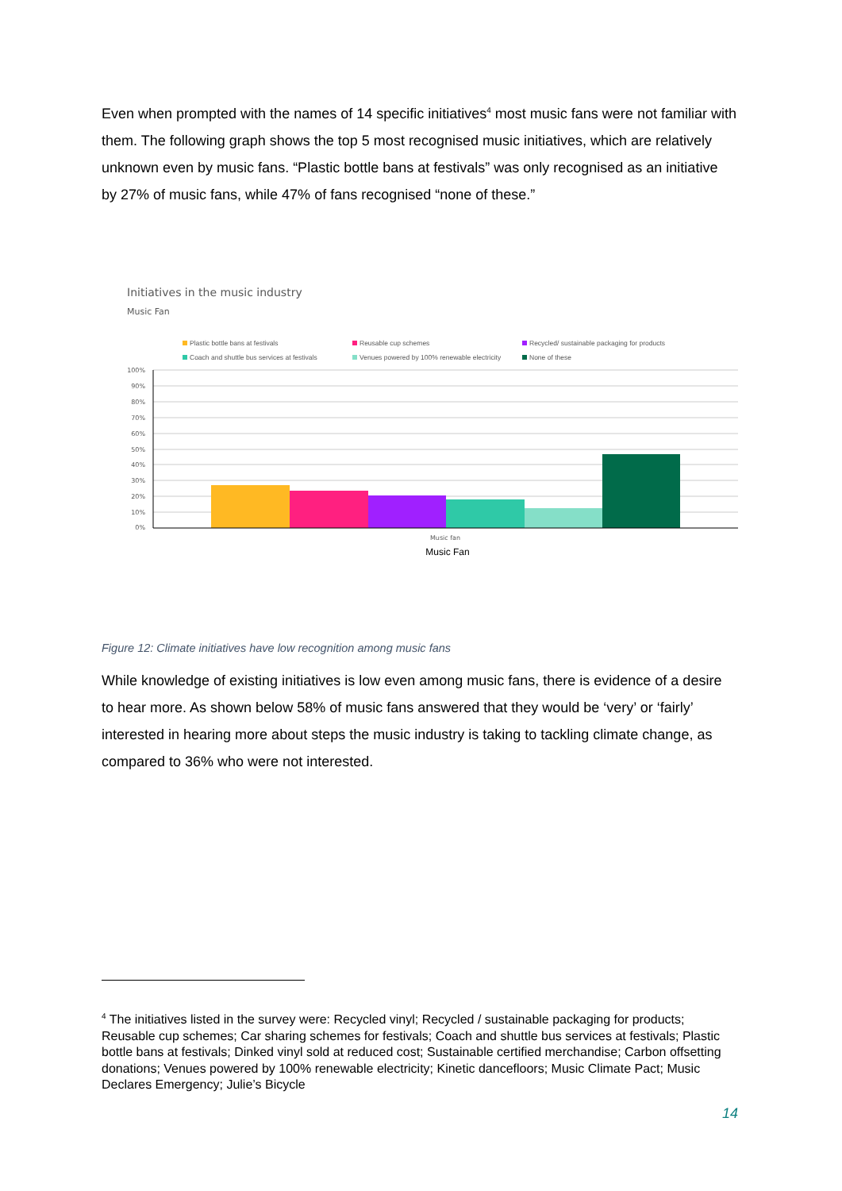Even when prompted with the names of 14 specific initiatives<sup>4</sup> most music fans were not familiar with them. The following graph shows the top 5 most recognised music initiatives, which are relatively unknown even by music fans. “Plastic bottle bans at festivals” was only recognised as an initiative by 27% of music fans, while 47% of fans recognised “none of these.”
Initiatives in the music industry
Music Fan
Plastic bottle bans at festivals Reusable cup schemes Recycled/ sustainable packaging for products Coach and shuttle bus services at festivals Venues powered by 100% renewable electricity None of these
100%
90%
80%
70%
60%
50%
40%
30%
20%
10%
0%
Music fan
Music Fan
Figure 12: Climate initiatives have low recognition among music fans
While knowledge of existing initiatives is low even among music fans, there is evidence of a desire to hear more. As shown below 58% of music fans answered that they would be ‘very’ or ‘fairly’ interested in hearing more about steps the music industry is taking to tackling climate change, as compared to 36% who were not interested.
<sup>4</sup> The initiatives listed in the survey were: Recycled vinyl; Recycled / sustainable packaging for products; Reusable cup schemes; Car sharing schemes for festivals; Coach and shuttle bus services at festivals; Plastic bottle bans at festivals; Dinked vinyl sold at reduced cost; Sustainable certified merchandise; Carbon offsetting donations; Venues powered by 100% renewable electricity; Kinetic dancefloors; Music Climate Pact; Music Declares Emergency; Julie’s Bicycle
14